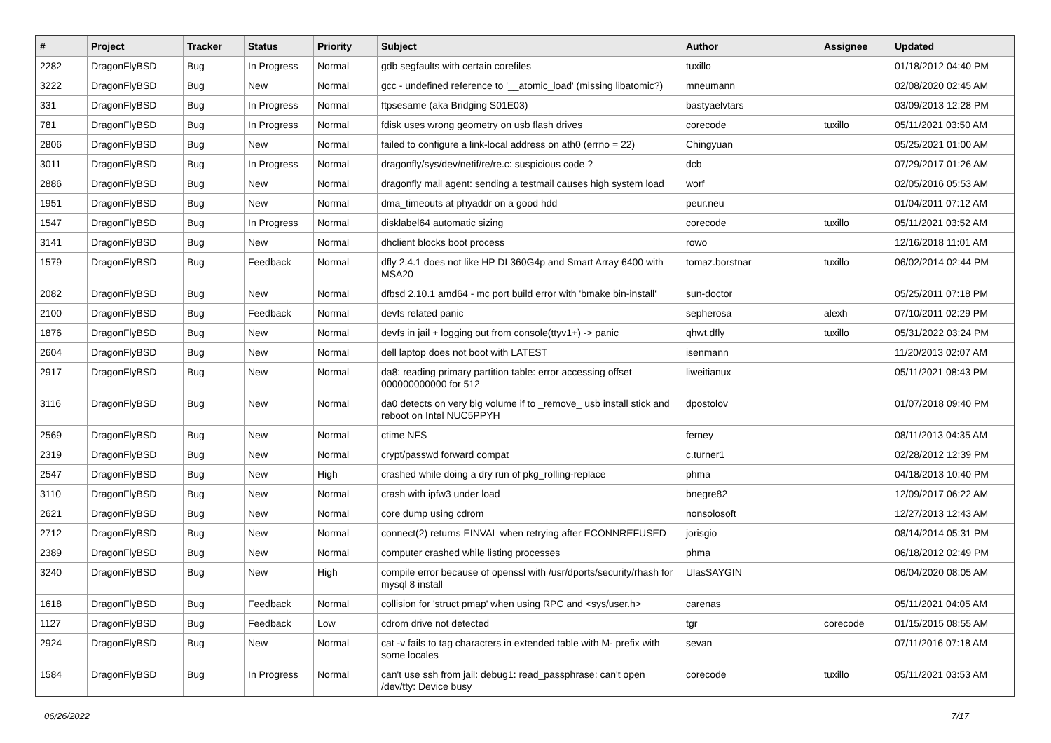| # | Project | Tracker | Status | Priority | Subject | Author | Assignee | Updated |
| --- | --- | --- | --- | --- | --- | --- | --- | --- |
| 2282 | DragonFlyBSD | Bug | In Progress | Normal | gdb segfaults with certain corefiles | tuxillo | | 01/18/2012 04:40 PM |
| 3222 | DragonFlyBSD | Bug | New | Normal | gcc - undefined reference to '__atomic_load' (missing libatomic?) | mneumann | | 02/08/2020 02:45 AM |
| 331 | DragonFlyBSD | Bug | In Progress | Normal | ftpsesame (aka Bridging S01E03) | bastyaelvtars | | 03/09/2013 12:28 PM |
| 781 | DragonFlyBSD | Bug | In Progress | Normal | fdisk uses wrong geometry on usb flash drives | corecode | tuxillo | 05/11/2021 03:50 AM |
| 2806 | DragonFlyBSD | Bug | New | Normal | failed to configure a link-local address on ath0 (errno = 22) | Chingyuan | | 05/25/2021 01:00 AM |
| 3011 | DragonFlyBSD | Bug | In Progress | Normal | dragonfly/sys/dev/netif/re/re.c: suspicious code ? | dcb | | 07/29/2017 01:26 AM |
| 2886 | DragonFlyBSD | Bug | New | Normal | dragonfly mail agent: sending a testmail causes high system load | worf | | 02/05/2016 05:53 AM |
| 1951 | DragonFlyBSD | Bug | New | Normal | dma_timeouts at phyaddr on a good hdd | peur.neu | | 01/04/2011 07:12 AM |
| 1547 | DragonFlyBSD | Bug | In Progress | Normal | disklabel64 automatic sizing | corecode | tuxillo | 05/11/2021 03:52 AM |
| 3141 | DragonFlyBSD | Bug | New | Normal | dhclient blocks boot process | rowo | | 12/16/2018 11:01 AM |
| 1579 | DragonFlyBSD | Bug | Feedback | Normal | dfly 2.4.1 does not like HP DL360G4p and Smart Array 6400 with MSA20 | tomaz.borstnar | tuxillo | 06/02/2014 02:44 PM |
| 2082 | DragonFlyBSD | Bug | New | Normal | dfbsd 2.10.1 amd64 - mc port build error with 'bmake bin-install' | sun-doctor | | 05/25/2011 07:18 PM |
| 2100 | DragonFlyBSD | Bug | Feedback | Normal | devfs related panic | sepherosa | alexh | 07/10/2011 02:29 PM |
| 1876 | DragonFlyBSD | Bug | New | Normal | devfs in jail + logging out from console(ttyv1+) -> panic | qhwt.dfly | tuxillo | 05/31/2022 03:24 PM |
| 2604 | DragonFlyBSD | Bug | New | Normal | dell laptop does not boot with LATEST | isenmann | | 11/20/2013 02:07 AM |
| 2917 | DragonFlyBSD | Bug | New | Normal | da8: reading primary partition table: error accessing offset 000000000000 for 512 | liweitianux | | 05/11/2021 08:43 PM |
| 3116 | DragonFlyBSD | Bug | New | Normal | da0 detects on very big volume if to _remove_ usb install stick and reboot on Intel NUC5PPYH | dpostolov | | 01/07/2018 09:40 PM |
| 2569 | DragonFlyBSD | Bug | New | Normal | ctime NFS | ferney | | 08/11/2013 04:35 AM |
| 2319 | DragonFlyBSD | Bug | New | Normal | crypt/passwd forward compat | c.turner1 | | 02/28/2012 12:39 PM |
| 2547 | DragonFlyBSD | Bug | New | High | crashed while doing a dry run of pkg_rolling-replace | phma | | 04/18/2013 10:40 PM |
| 3110 | DragonFlyBSD | Bug | New | Normal | crash with ipfw3 under load | bnegre82 | | 12/09/2017 06:22 AM |
| 2621 | DragonFlyBSD | Bug | New | Normal | core dump using cdrom | nonsolosoft | | 12/27/2013 12:43 AM |
| 2712 | DragonFlyBSD | Bug | New | Normal | connect(2) returns EINVAL when retrying after ECONNREFUSED | jorisgio | | 08/14/2014 05:31 PM |
| 2389 | DragonFlyBSD | Bug | New | Normal | computer crashed while listing processes | phma | | 06/18/2012 02:49 PM |
| 3240 | DragonFlyBSD | Bug | New | High | compile error because of openssl with /usr/dports/security/rhash for mysql 8 install | UlasSAYGIN | | 06/04/2020 08:05 AM |
| 1618 | DragonFlyBSD | Bug | Feedback | Normal | collision for 'struct pmap' when using RPC and <sys/user.h> | carenas | | 05/11/2021 04:05 AM |
| 1127 | DragonFlyBSD | Bug | Feedback | Low | cdrom drive not detected | tgr | corecode | 01/15/2015 08:55 AM |
| 2924 | DragonFlyBSD | Bug | New | Normal | cat -v fails to tag characters in extended table with M- prefix with some locales | sevan | | 07/11/2016 07:18 AM |
| 1584 | DragonFlyBSD | Bug | In Progress | Normal | can't use ssh from jail: debug1: read_passphrase: can't open /dev/tty: Device busy | corecode | tuxillo | 05/11/2021 03:53 AM |
06/26/2022 7/17